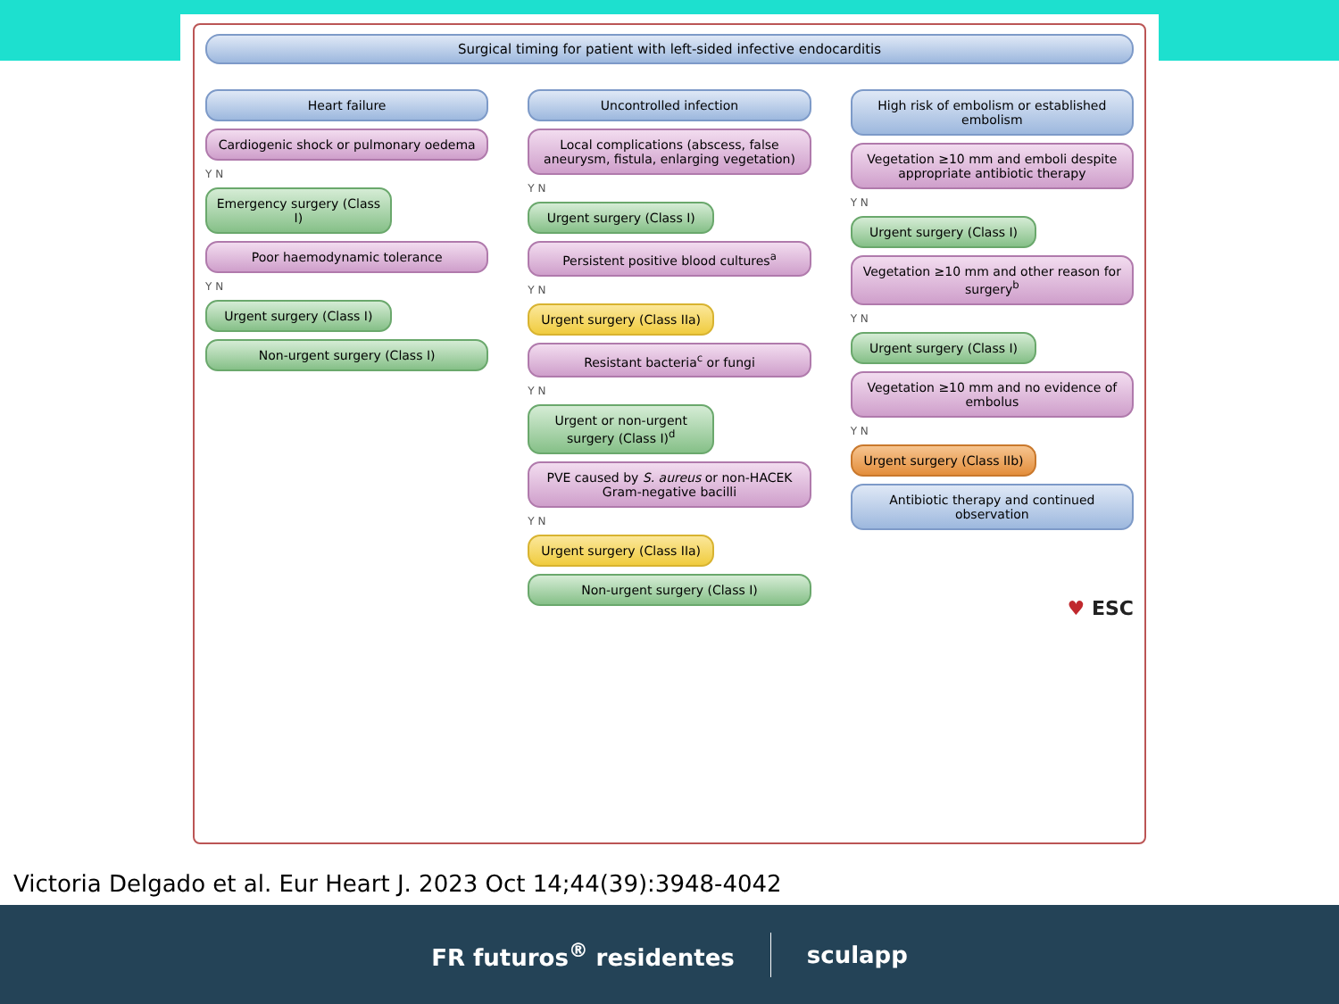Surgical timing for patient with left-sided infective endocarditis
Heart failure
Cardiogenic shock or pulmonary oedema
Y N
Emergency surgery (Class I)
Poor haemodynamic tolerance
Y N
Urgent surgery (Class I)
Non-urgent surgery (Class I)
Uncontrolled infection
Local complications (abscess, false aneurysm, fistula, enlarging vegetation)
Y N
Urgent surgery (Class I)
Persistent positive blood cultures<sup>a</sup>
Y N
Urgent surgery (Class IIa)
Resistant bacteria<sup>c</sup> or fungi
Y N
Urgent or non-urgent surgery (Class I)<sup>d</sup>
PVE caused by S. aureus or non-HACEK Gram-negative bacilli
Y N
Urgent surgery (Class IIa)
Non-urgent surgery (Class I)
High risk of embolism or established embolism
Vegetation ≥10 mm and emboli despite appropriate antibiotic therapy
Y N
Urgent surgery (Class I)
Vegetation ≥10 mm and other reason for surgery<sup>b</sup>
Y N
Urgent surgery (Class I)
Vegetation ≥10 mm and no evidence of embolus
Y N
Urgent surgery (Class IIb)
Antibiotic therapy and continued observation
♥ ESC
Victoria Delgado et al. Eur Heart J. 2023 Oct 14;44(39):3948-4042
FR futuros<sup>®</sup> residentes sculapp